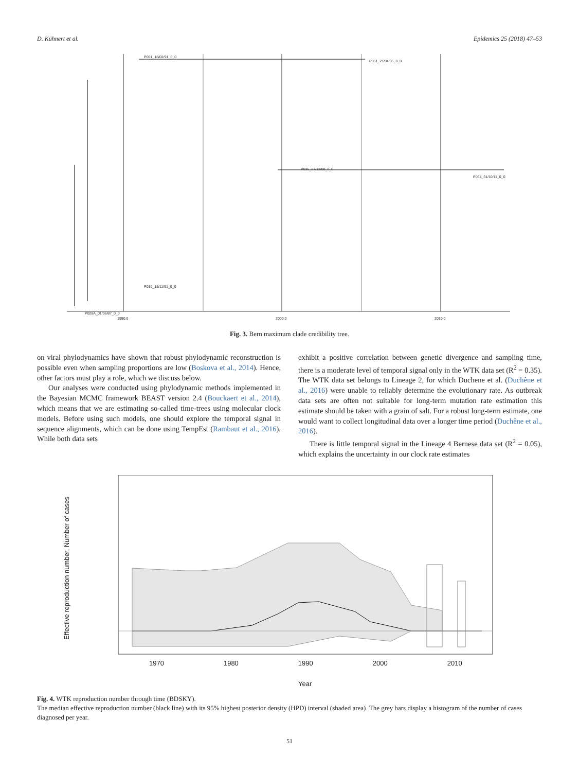D. Kühnert et al. Epidemics 25 (2018) 47–53
P001_18/02/91_0_0
P051_21/04/05_0_0
P036_27/12/00_0_0
P064_31/10/11_0_0
P010_15/11/91_0_0
P028A_01/06/87_0_0
1990.0 2000.0 2010.0
Fig. 3. Bern maximum clade credibility tree.
on viral phylodynamics have shown that robust phylodynamic reconstruction is possible even when sampling proportions are low (Boskova et al., 2014). Hence, other factors must play a role, which we discuss below.
Our analyses were conducted using phylodynamic methods implemented in the Bayesian MCMC framework BEAST version 2.4 (Bouckaert et al., 2014), which means that we are estimating so-called time-trees using molecular clock models. Before using such models, one should explore the temporal signal in sequence alignments, which can be done using TempEst (Rambaut et al., 2016). While both data sets
exhibit a positive correlation between genetic divergence and sampling time, there is a moderate level of temporal signal only in the WTK data set (R<sup>2</sup> = 0.35). The WTK data set belongs to Lineage 2, for which Duchene et al. (Duchêne et al., 2016) were unable to reliably determine the evolutionary rate. As outbreak data sets are often not suitable for long-term mutation rate estimation this estimate should be taken with a grain of salt. For a robust long-term estimate, one would want to collect longitudinal data over a longer time period (Duchêne et al., 2016).
There is little temporal signal in the Lineage 4 Bernese data set (R<sup>2</sup> = 0.05), which explains the uncertainty in our clock rate estimates
Effective reproduction number, Number of cases
1970 1980 1990 2000 2010
Year
Fig. 4. WTK reproduction number through time (BDSKY).
The median effective reproduction number (black line) with its 95% highest posterior density (HPD) interval (shaded area). The grey bars display a histogram of the number of cases diagnosed per year.
51